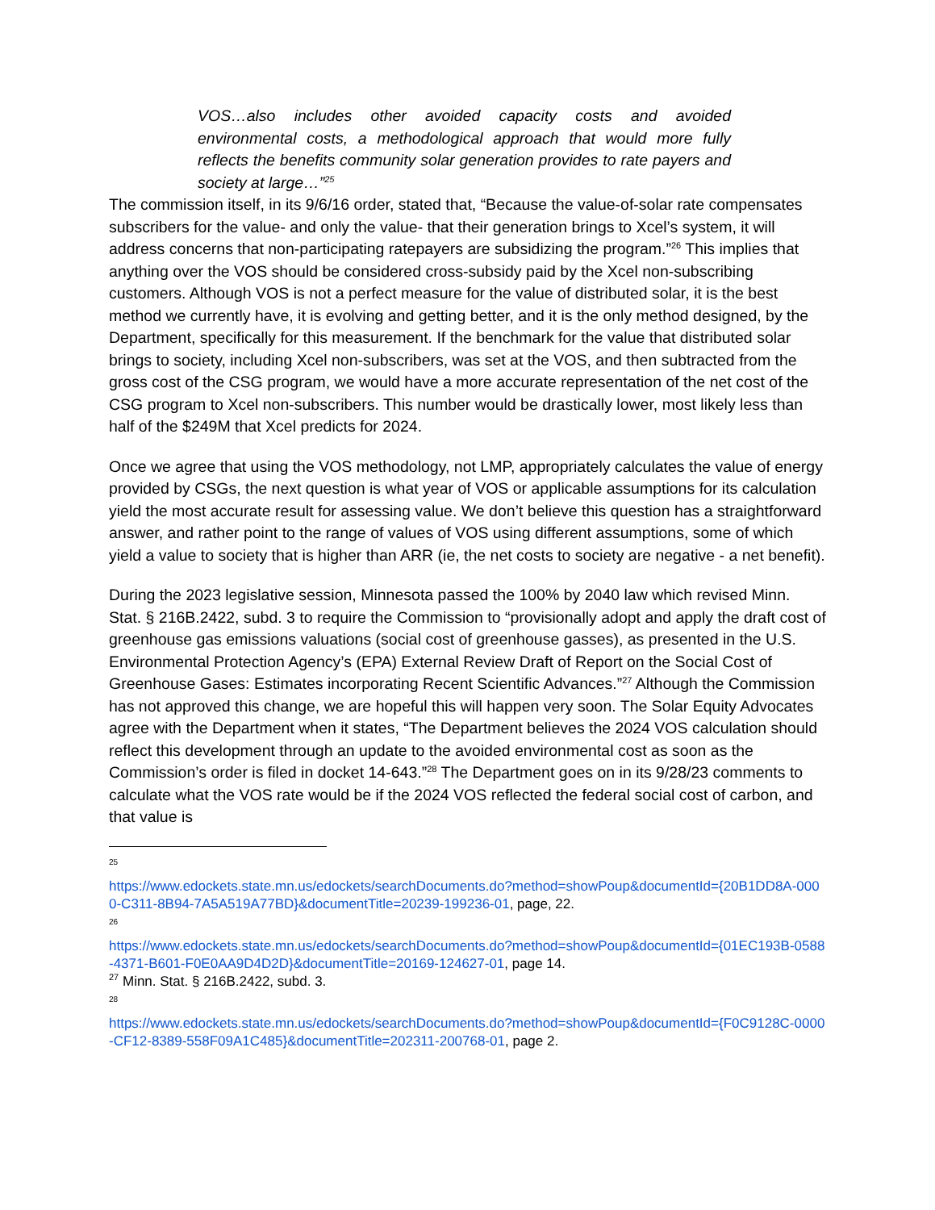VOS…also includes other avoided capacity costs and avoided environmental costs, a methodological approach that would more fully reflects the benefits community solar generation provides to rate payers and society at large…”<sup>25</sup>
The commission itself, in its 9/6/16 order, stated that, “Because the value-of-solar rate compensates subscribers for the value- and only the value- that their generation brings to Xcel’s system, it will address concerns that non-participating ratepayers are subsidizing the program.”<sup>26</sup> This implies that anything over the VOS should be considered cross-subsidy paid by the Xcel non-subscribing customers. Although VOS is not a perfect measure for the value of distributed solar, it is the best method we currently have, it is evolving and getting better, and it is the only method designed, by the Department, specifically for this measurement. If the benchmark for the value that distributed solar brings to society, including Xcel non-subscribers, was set at the VOS, and then subtracted from the gross cost of the CSG program, we would have a more accurate representation of the net cost of the CSG program to Xcel non-subscribers. This number would be drastically lower, most likely less than half of the $249M that Xcel predicts for 2024.
Once we agree that using the VOS methodology, not LMP, appropriately calculates the value of energy provided by CSGs, the next question is what year of VOS or applicable assumptions for its calculation yield the most accurate result for assessing value. We don’t believe this question has a straightforward answer, and rather point to the range of values of VOS using different assumptions, some of which yield a value to society that is higher than ARR (ie, the net costs to society are negative - a net benefit).
During the 2023 legislative session, Minnesota passed the 100% by 2040 law which revised Minn. Stat. § 216B.2422, subd. 3 to require the Commission to “provisionally adopt and apply the draft cost of greenhouse gas emissions valuations (social cost of greenhouse gasses), as presented in the U.S. Environmental Protection Agency’s (EPA) External Review Draft of Report on the Social Cost of Greenhouse Gases: Estimates incorporating Recent Scientific Advances.”<sup>27</sup> Although the Commission has not approved this change, we are hopeful this will happen very soon. The Solar Equity Advocates agree with the Department when it states, “The Department believes the 2024 VOS calculation should reflect this development through an update to the avoided environmental cost as soon as the Commission’s order is filed in docket 14-643.”<sup>28</sup> The Department goes on in its 9/28/23 comments to calculate what the VOS rate would be if the 2024 VOS reflected the federal social cost of carbon, and that value is
25
https://www.edockets.state.mn.us/edockets/searchDocuments.do?method=showPoup&documentId={20B1DD8A-0000-C311-8B94-7A5A519A77BD}&documentTitle=20239-199236-01, page, 22.
26
https://www.edockets.state.mn.us/edockets/searchDocuments.do?method=showPoup&documentId={01EC193B-0588-4371-B601-F0E0AA9D4D2D}&documentTitle=20169-124627-01, page 14.
<sup>27</sup> Minn. Stat. § 216B.2422, subd. 3.
28
https://www.edockets.state.mn.us/edockets/searchDocuments.do?method=showPoup&documentId={F0C9128C-0000-CF12-8389-558F09A1C485}&documentTitle=202311-200768-01, page 2.